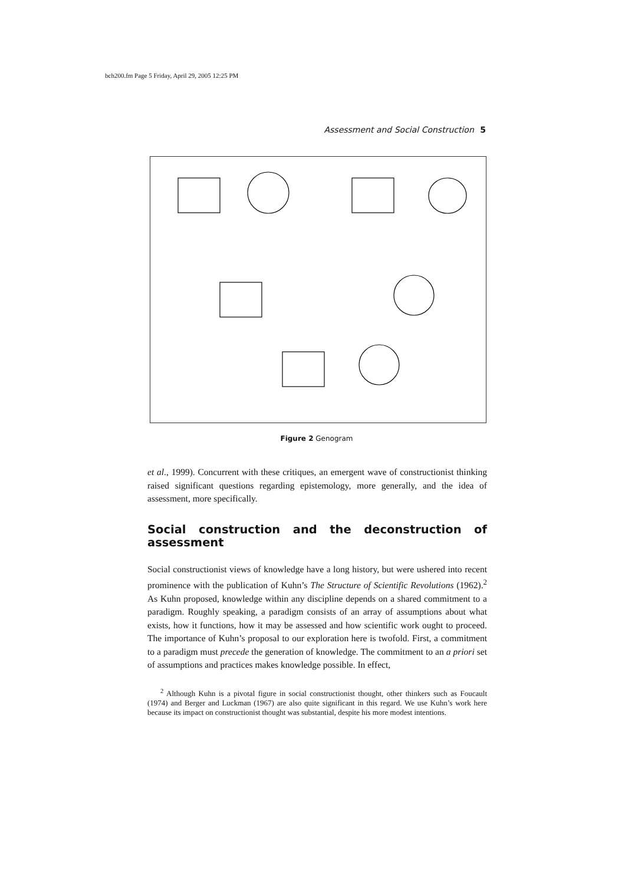bch200.fm Page 5 Friday, April 29, 2005 12:25 PM
Assessment and Social Construction 5
Figure 2 Genogram
et al., 1999). Concurrent with these critiques, an emergent wave of constructionist thinking raised significant questions regarding epistemology, more generally, and the idea of assessment, more specifically.
Social construction and the deconstruction of assessment
Social constructionist views of knowledge have a long history, but were ushered into recent prominence with the publication of Kuhn’s The Structure of Scientific Revolutions (1962).<sup>2</sup> As Kuhn proposed, knowledge within any discipline depends on a shared commitment to a paradigm. Roughly speaking, a paradigm consists of an array of assumptions about what exists, how it functions, how it may be assessed and how scientific work ought to proceed. The importance of Kuhn’s proposal to our exploration here is twofold. First, a commitment to a paradigm must precede the generation of knowledge. The commitment to an a priori set of assumptions and practices makes knowledge possible. In effect,
<sup>2</sup> Although Kuhn is a pivotal figure in social constructionist thought, other thinkers such as Foucault (1974) and Berger and Luckman (1967) are also quite significant in this regard. We use Kuhn’s work here because its impact on constructionist thought was substantial, despite his more modest intentions.